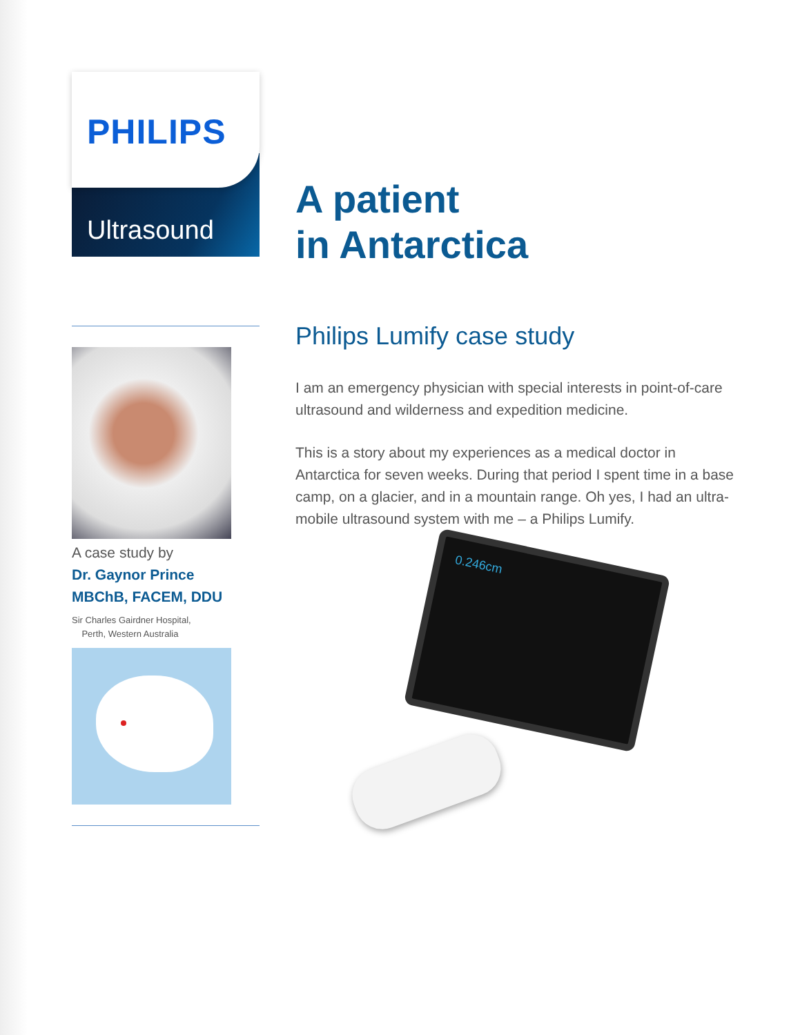PHILIPS
Ultrasound
A case study by
Dr. Gaynor Prince
MBChB, FACEM, DDU
Sir Charles Gairdner Hospital,
Perth, Western Australia
A patient
in Antarctica
Philips Lumify case study
I am an emergency physician with special interests in point-of-care ultrasound and wilderness and expedition medicine.
This is a story about my experiences as a medical doctor in Antarctica for seven weeks. During that period I spent time in a base camp, on a glacier, and in a mountain range. Oh yes, I had an ultra-mobile ultrasound system with me – a Philips Lumify.
0.246cm